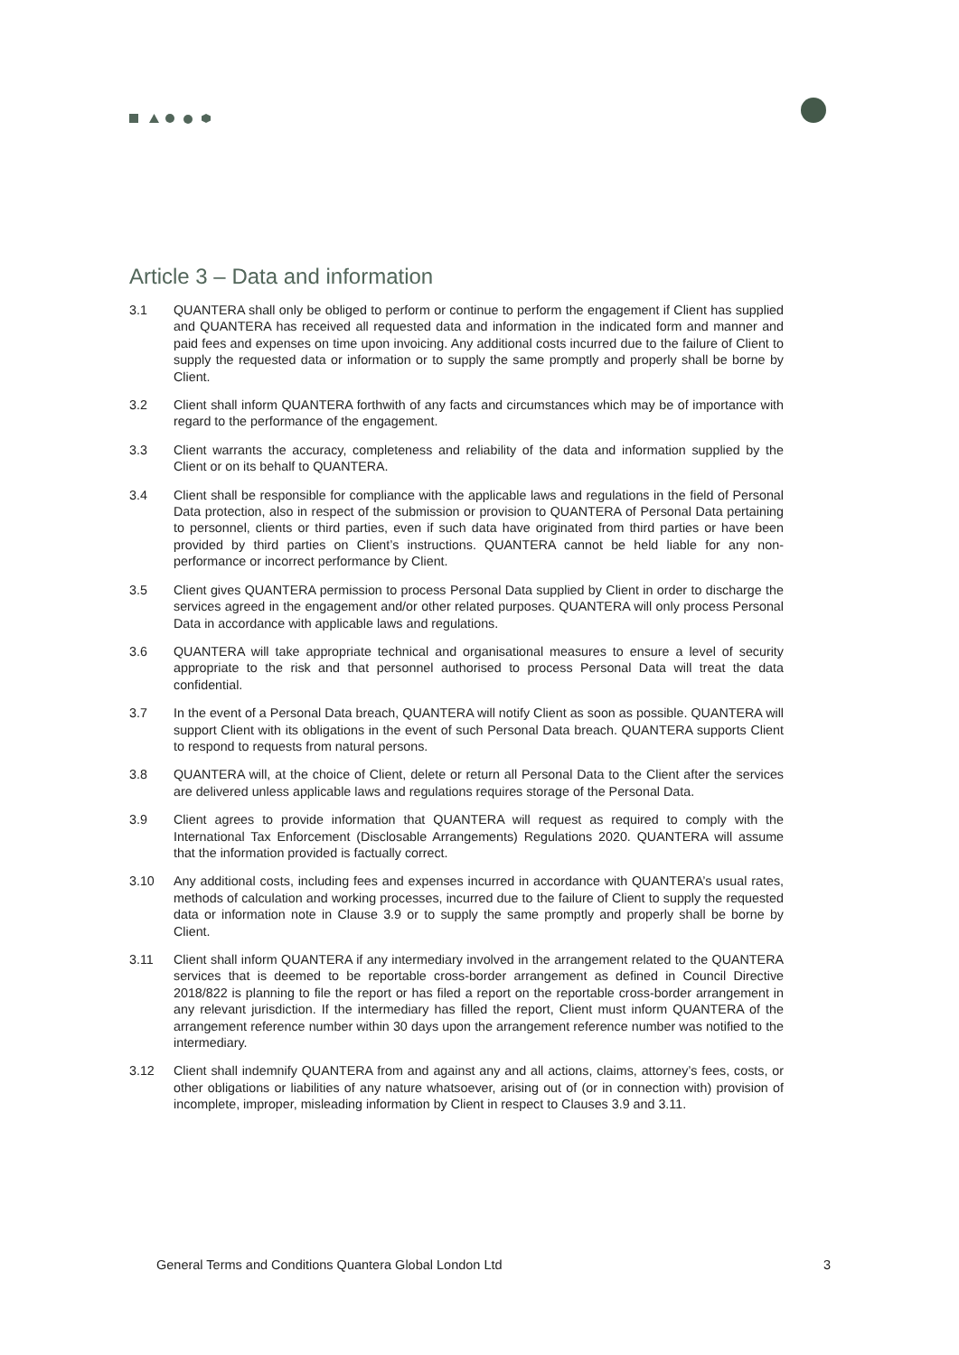Article 3 – Data and information
3.1 QUANTERA shall only be obliged to perform or continue to perform the engagement if Client has supplied and QUANTERA has received all requested data and information in the indicated form and manner and paid fees and expenses on time upon invoicing. Any additional costs incurred due to the failure of Client to supply the requested data or information or to supply the same promptly and properly shall be borne by Client.
3.2 Client shall inform QUANTERA forthwith of any facts and circumstances which may be of importance with regard to the performance of the engagement.
3.3 Client warrants the accuracy, completeness and reliability of the data and information supplied by the Client or on its behalf to QUANTERA.
3.4 Client shall be responsible for compliance with the applicable laws and regulations in the field of Personal Data protection, also in respect of the submission or provision to QUANTERA of Personal Data pertaining to personnel, clients or third parties, even if such data have originated from third parties or have been provided by third parties on Client’s instructions. QUANTERA cannot be held liable for any non-performance or incorrect performance by Client.
3.5 Client gives QUANTERA permission to process Personal Data supplied by Client in order to discharge the services agreed in the engagement and/or other related purposes. QUANTERA will only process Personal Data in accordance with applicable laws and regulations.
3.6 QUANTERA will take appropriate technical and organisational measures to ensure a level of security appropriate to the risk and that personnel authorised to process Personal Data will treat the data confidential.
3.7 In the event of a Personal Data breach, QUANTERA will notify Client as soon as possible. QUANTERA will support Client with its obligations in the event of such Personal Data breach. QUANTERA supports Client to respond to requests from natural persons.
3.8 QUANTERA will, at the choice of Client, delete or return all Personal Data to the Client after the services are delivered unless applicable laws and regulations requires storage of the Personal Data.
3.9 Client agrees to provide information that QUANTERA will request as required to comply with the International Tax Enforcement (Disclosable Arrangements) Regulations 2020. QUANTERA will assume that the information provided is factually correct.
3.10 Any additional costs, including fees and expenses incurred in accordance with QUANTERA’s usual rates, methods of calculation and working processes, incurred due to the failure of Client to supply the requested data or information note in Clause 3.9 or to supply the same promptly and properly shall be borne by Client.
3.11 Client shall inform QUANTERA if any intermediary involved in the arrangement related to the QUANTERA services that is deemed to be reportable cross-border arrangement as defined in Council Directive 2018/822 is planning to file the report or has filed a report on the reportable cross-border arrangement in any relevant jurisdiction. If the intermediary has filled the report, Client must inform QUANTERA of the arrangement reference number within 30 days upon the arrangement reference number was notified to the intermediary.
3.12 Client shall indemnify QUANTERA from and against any and all actions, claims, attorney’s fees, costs, or other obligations or liabilities of any nature whatsoever, arising out of (or in connection with) provision of incomplete, improper, misleading information by Client in respect to Clauses 3.9 and 3.11.
General Terms and Conditions Quantera Global London Ltd 3